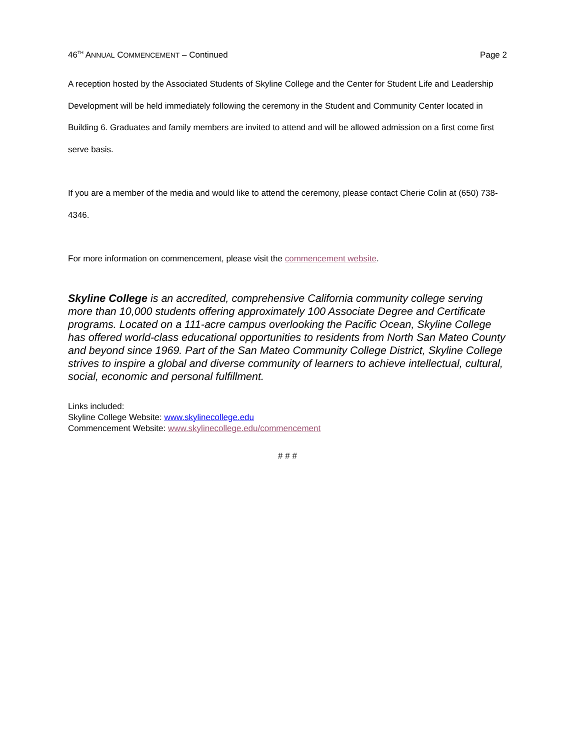46<sup>TH</sup> ANNUAL COMMENCEMENT – Continued Page 2
A reception hosted by the Associated Students of Skyline College and the Center for Student Life and Leadership Development will be held immediately following the ceremony in the Student and Community Center located in Building 6. Graduates and family members are invited to attend and will be allowed admission on a first come first serve basis.
If you are a member of the media and would like to attend the ceremony, please contact Cherie Colin at (650) 738-4346.
For more information on commencement, please visit the commencement website.
Skyline College is an accredited, comprehensive California community college serving more than 10,000 students offering approximately 100 Associate Degree and Certificate programs. Located on a 111-acre campus overlooking the Pacific Ocean, Skyline College has offered world-class educational opportunities to residents from North San Mateo County and beyond since 1969. Part of the San Mateo Community College District, Skyline College strives to inspire a global and diverse community of learners to achieve intellectual, cultural, social, economic and personal fulfillment.
Links included:
Skyline College Website: www.skylinecollege.edu
Commencement Website: www.skylinecollege.edu/commencement
# # #